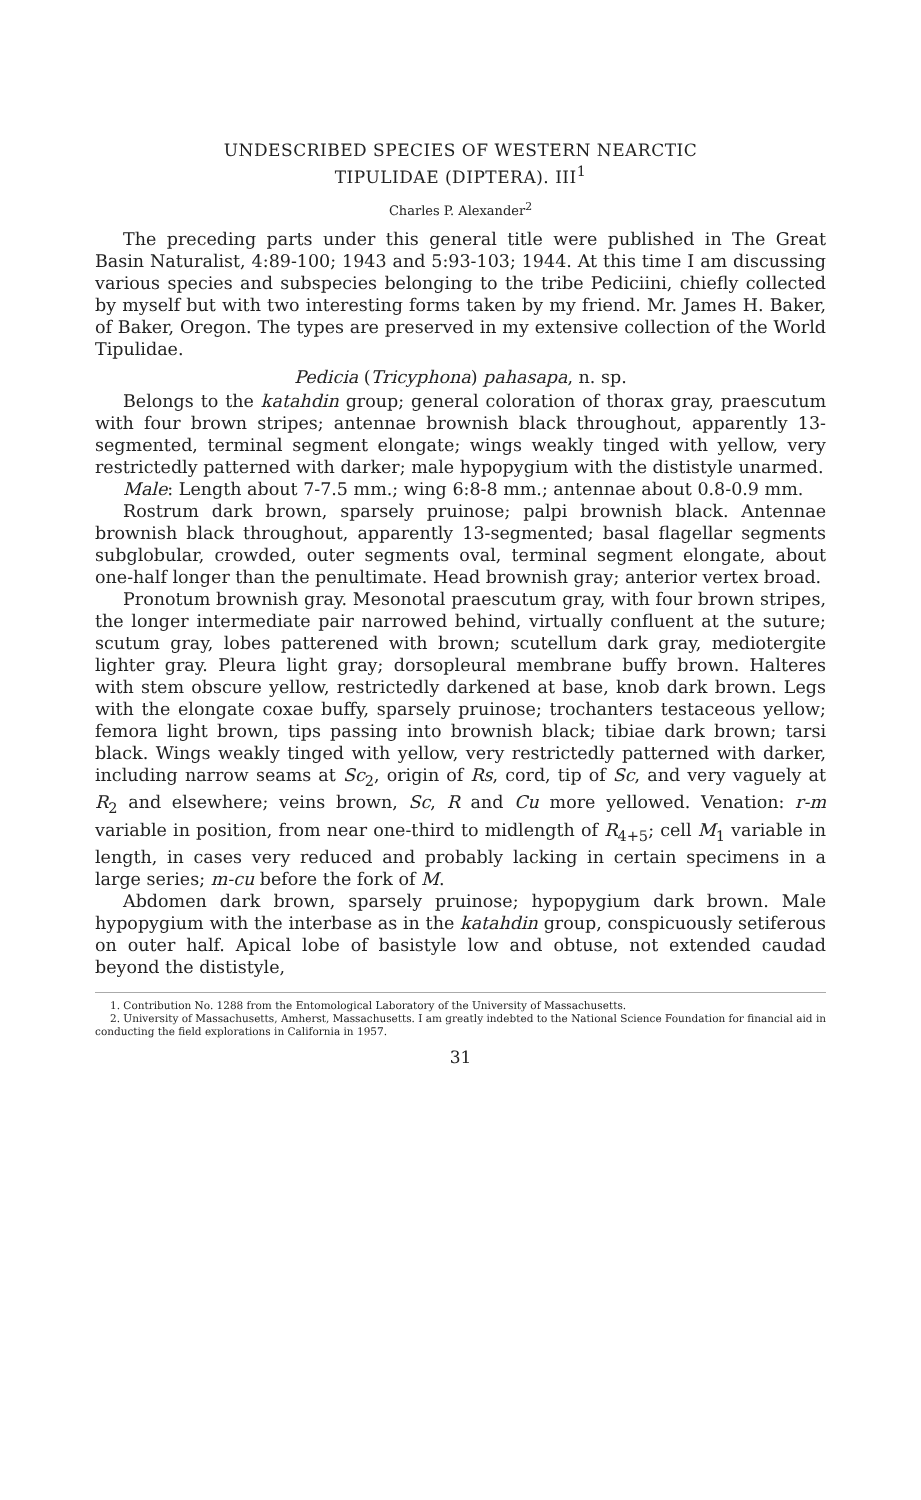UNDESCRIBED SPECIES OF WESTERN NEARCTIC
TIPULIDAE (DIPTERA). III<sup>1</sup>
Charles P. Alexander<sup>2</sup>
The preceding parts under this general title were published in The Great Basin Naturalist, 4:89-100; 1943 and 5:93-103; 1944. At this time I am discussing various species and subspecies belonging to the tribe Pediciini, chiefly collected by myself but with two interesting forms taken by my friend. Mr. James H. Baker, of Baker, Oregon. The types are preserved in my extensive collection of the World Tipulidae.
Pedicia (Tricyphona) pahasapa, n. sp.
Belongs to the katahdin group; general coloration of thorax gray, praescutum with four brown stripes; antennae brownish black throughout, apparently 13- segmented, terminal segment elongate; wings weakly tinged with yellow, very restrictedly patterned with darker; male hypopygium with the dististyle unarmed.
Male: Length about 7-7.5 mm.; wing 6:8-8 mm.; antennae about 0.8-0.9 mm.
Rostrum dark brown, sparsely pruinose; palpi brownish black. Antennae brownish black throughout, apparently 13-segmented; basal flagellar segments subglobular, crowded, outer segments oval, terminal segment elongate, about one-half longer than the penultimate. Head brownish gray; anterior vertex broad.
Pronotum brownish gray. Mesonotal praescutum gray, with four brown stripes, the longer intermediate pair narrowed behind, virtually confluent at the suture; scutum gray, lobes patterened with brown; scutellum dark gray, mediotergite lighter gray. Pleura light gray; dorsopleural membrane buffy brown. Halteres with stem obscure yellow, restrictedly darkened at base, knob dark brown. Legs with the elongate coxae buffy, sparsely pruinose; trochanters testaceous yellow; femora light brown, tips passing into brownish black; tibiae dark brown; tarsi black. Wings weakly tinged with yellow, very restrictedly patterned with darker, including narrow seams at Sc<sub>2</sub>, origin of Rs, cord, tip of Sc, and very vaguely at R<sub>2</sub> and elsewhere; veins brown, Sc, R and Cu more yellowed. Venation: r-m variable in position, from near one-third to midlength of R<sub>4+5</sub>; cell M<sub>1</sub> variable in length, in cases very reduced and probably lacking in certain specimens in a large series; m-cu before the fork of M.
Abdomen dark brown, sparsely pruinose; hypopygium dark brown. Male hypopygium with the interbase as in the katahdin group, conspicuously setiferous on outer half. Apical lobe of basistyle low and obtuse, not extended caudad beyond the dististyle,
1. Contribution No. 1288 from the Entomological Laboratory of the University of Massachusetts.
2. University of Massachusetts, Amherst, Massachusetts. I am greatly indebted to the National Science Foundation for financial aid in conducting the field explorations in California in 1957.
31